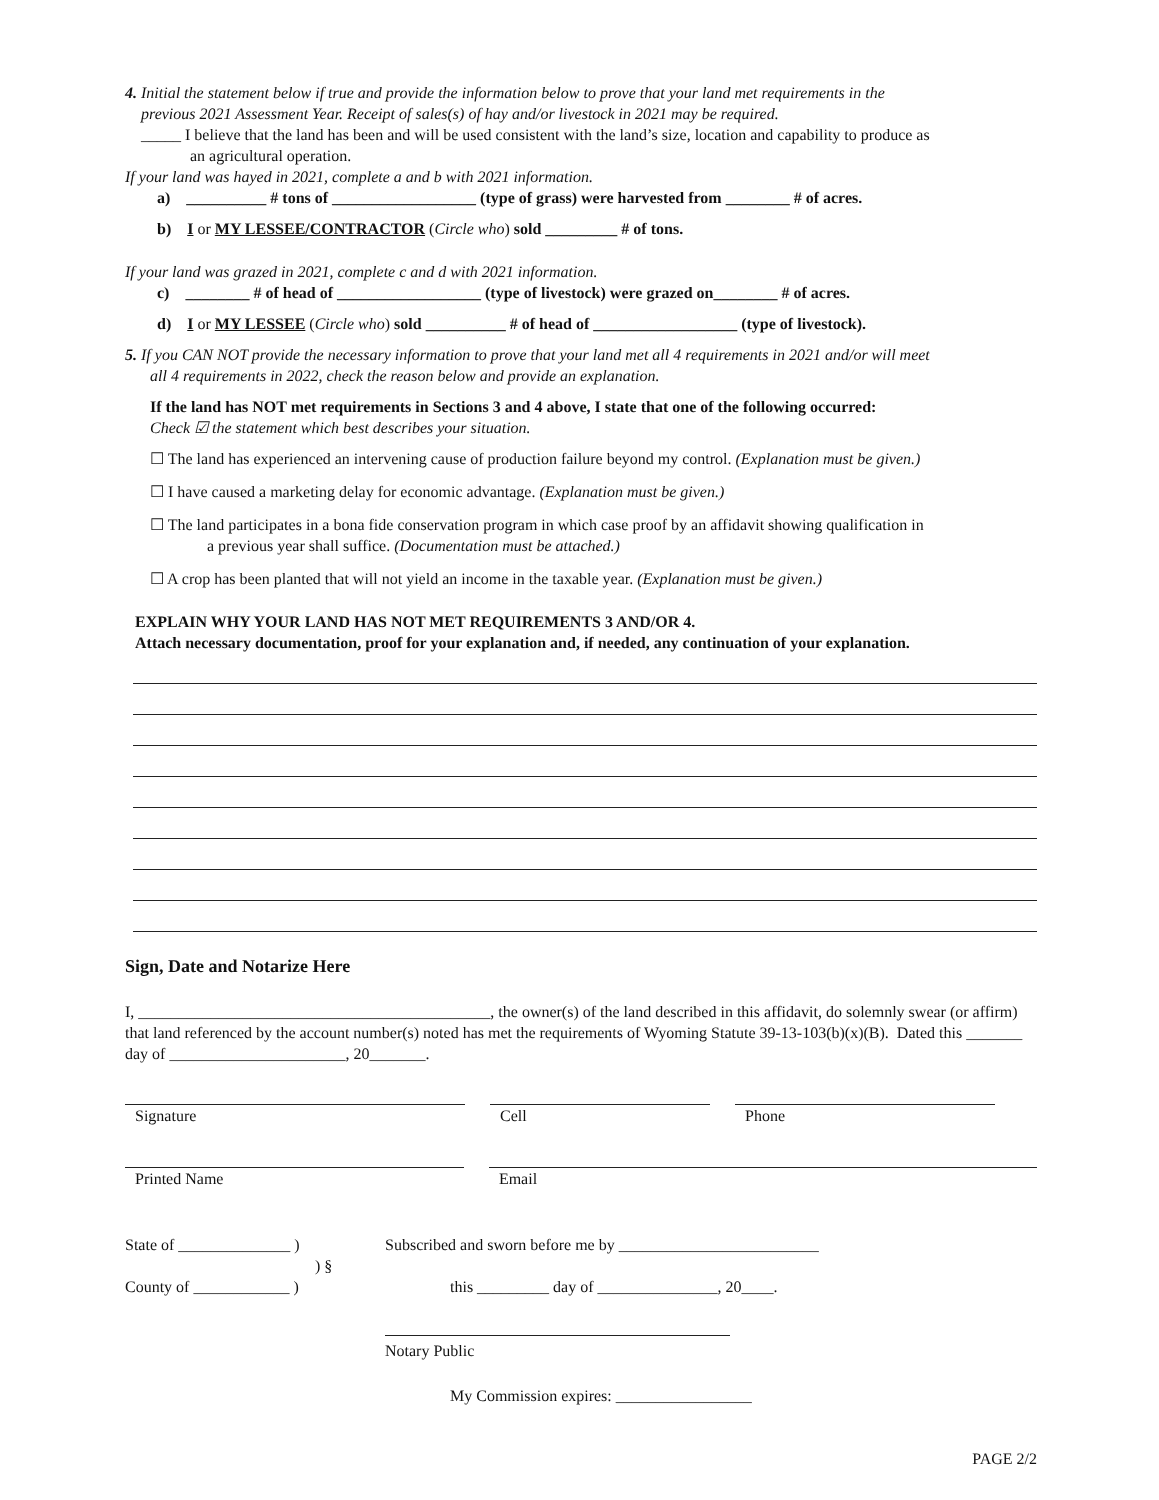4. Initial the statement below if true and provide the information below to prove that your land met requirements in the
previous 2021 Assessment Year. Receipt of sales(s) of hay and/or livestock in 2021 may be required.
_____ I believe that the land has been and will be used consistent with the land’s size, location and capability to produce as
an agricultural operation.
If your land was hayed in 2021, complete a and b with 2021 information.
a) __________ # tons of __________________ (type of grass) were harvested from ________ # of acres.
b) I or MY LESSEE/CONTRACTOR (Circle who) sold _________ # of tons.
If your land was grazed in 2021, complete c and d with 2021 information.
c) ________ # of head of __________________ (type of livestock) were grazed on________ # of acres.
d) I or MY LESSEE (Circle who) sold __________ # of head of __________________ (type of livestock).
5. If you CAN NOT provide the necessary information to prove that your land met all 4 requirements in 2021 and/or will meet
all 4 requirements in 2022, check the reason below and provide an explanation.
If the land has NOT met requirements in Sections 3 and 4 above, I state that one of the following occurred:
Check ☑ the statement which best describes your situation.
☐ The land has experienced an intervening cause of production failure beyond my control. (Explanation must be given.)
☐ I have caused a marketing delay for economic advantage. (Explanation must be given.)
☐ The land participates in a bona fide conservation program in which case proof by an affidavit showing qualification in
a previous year shall suffice. (Documentation must be attached.)
☐ A crop has been planted that will not yield an income in the taxable year. (Explanation must be given.)
EXPLAIN WHY YOUR LAND HAS NOT MET REQUIREMENTS 3 AND/OR 4.
Attach necessary documentation, proof for your explanation and, if needed, any continuation of your explanation.
Sign, Date and Notarize Here
I, ____________________________________________, the owner(s) of the land described in this affidavit, do solemnly swear (or affirm) that land referenced by the account number(s) noted has met the requirements of Wyoming Statute 39-13-103(b)(x)(B). Dated this _______ day of ______________________, 20_______.
Signature Cell Phone
Printed Name Email
State of ______________ )
) §
County of ____________ )
Subscribed and sworn before me by _________________________
this _________ day of _______________, 20____.
Notary Public
My Commission expires: _________________
PAGE 2/2